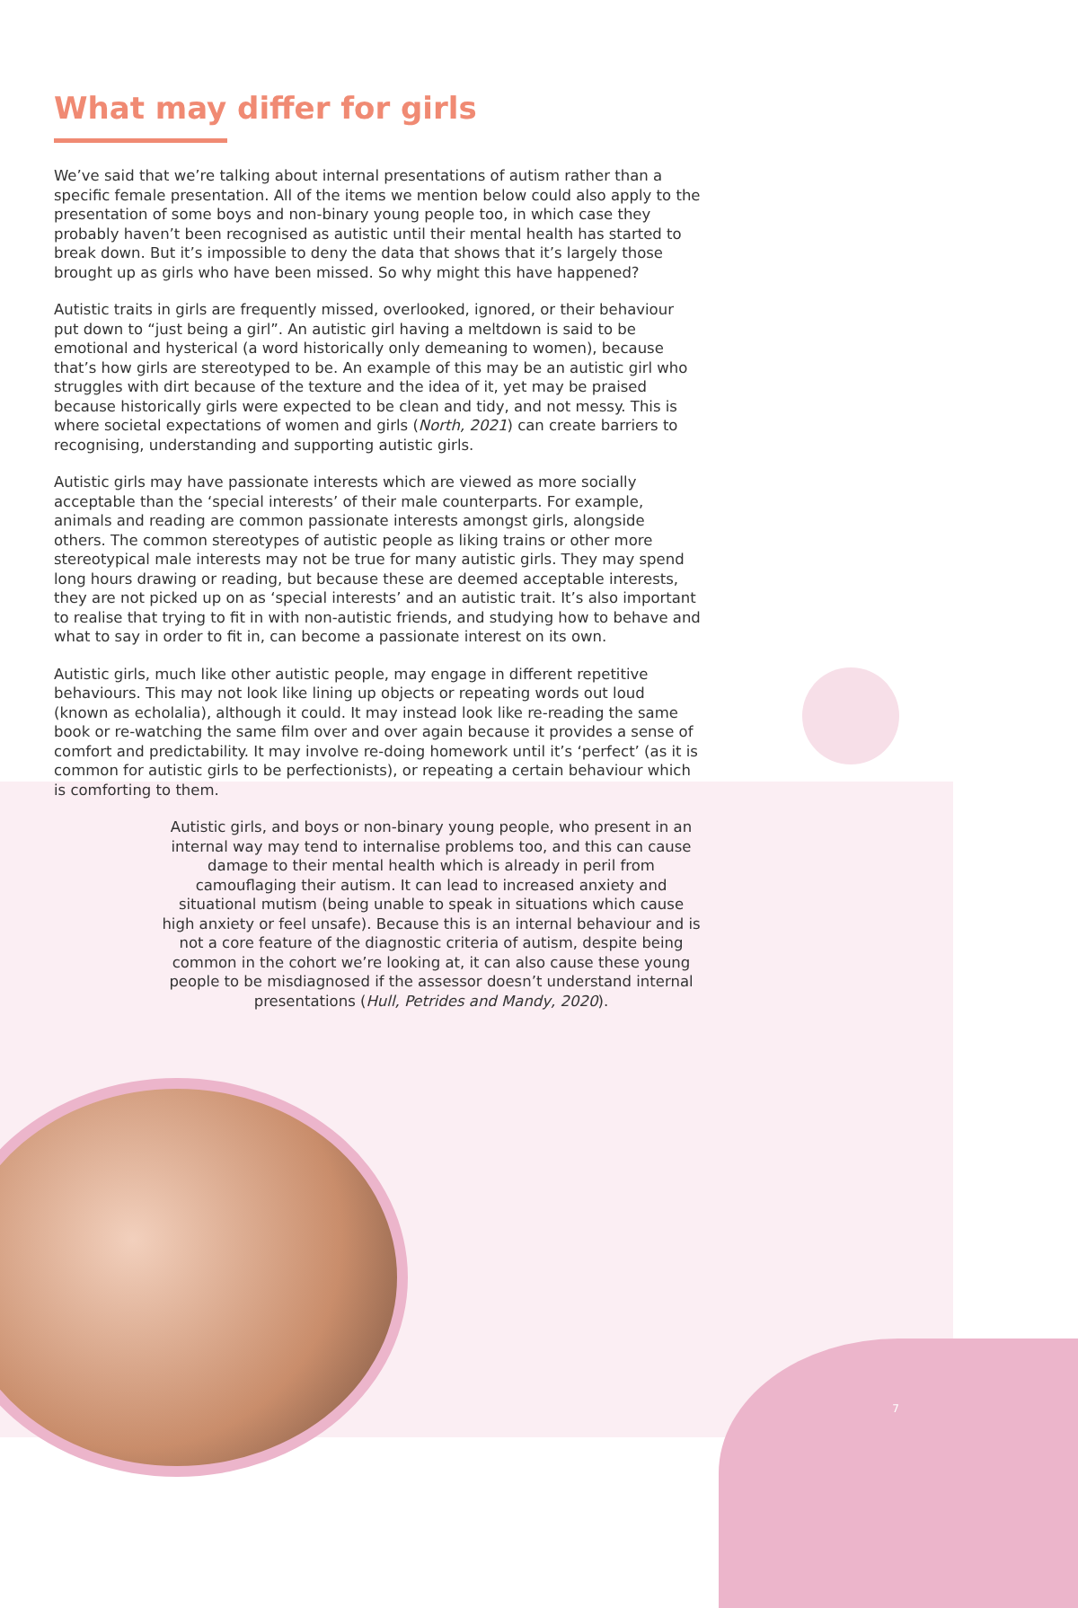What may differ for girls
We’ve said that we’re talking about internal presentations of autism rather than a specific female presentation. All of the items we mention below could also apply to the presentation of some boys and non-binary young people too, in which case they probably haven’t been recognised as autistic until their mental health has started to break down. But it’s impossible to deny the data that shows that it’s largely those brought up as girls who have been missed. So why might this have happened?
Autistic traits in girls are frequently missed, overlooked, ignored, or their behaviour put down to “just being a girl”. An autistic girl having a meltdown is said to be emotional and hysterical (a word historically only demeaning to women), because that’s how girls are stereotyped to be. An example of this may be an autistic girl who struggles with dirt because of the texture and the idea of it, yet may be praised because historically girls were expected to be clean and tidy, and not messy. This is where societal expectations of women and girls (North, 2021) can create barriers to recognising, understanding and supporting autistic girls.
Autistic girls may have passionate interests which are viewed as more socially acceptable than the ‘special interests’ of their male counterparts. For example, animals and reading are common passionate interests amongst girls, alongside others. The common stereotypes of autistic people as liking trains or other more stereotypical male interests may not be true for many autistic girls. They may spend long hours drawing or reading, but because these are deemed acceptable interests, they are not picked up on as ‘special interests’ and an autistic trait. It’s also important to realise that trying to fit in with non-autistic friends, and studying how to behave and what to say in order to fit in, can become a passionate interest on its own.
Autistic girls, much like other autistic people, may engage in different repetitive behaviours. This may not look like lining up objects or repeating words out loud (known as echolalia), although it could. It may instead look like re-reading the same book or re-watching the same film over and over again because it provides a sense of comfort and predictability. It may involve re-doing homework until it’s ‘perfect’ (as it is common for autistic girls to be perfectionists), or repeating a certain behaviour which is comforting to them.
Autistic girls, and boys or non-binary young people, who present in an internal way may tend to internalise problems too, and this can cause damage to their mental health which is already in peril from camouflaging their autism. It can lead to increased anxiety and situational mutism (being unable to speak in situations which cause high anxiety or feel unsafe). Because this is an internal behaviour and is not a core feature of the diagnostic criteria of autism, despite being common in the cohort we’re looking at, it can also cause these young people to be misdiagnosed if the assessor doesn’t understand internal presentations (Hull, Petrides and Mandy, 2020).
7